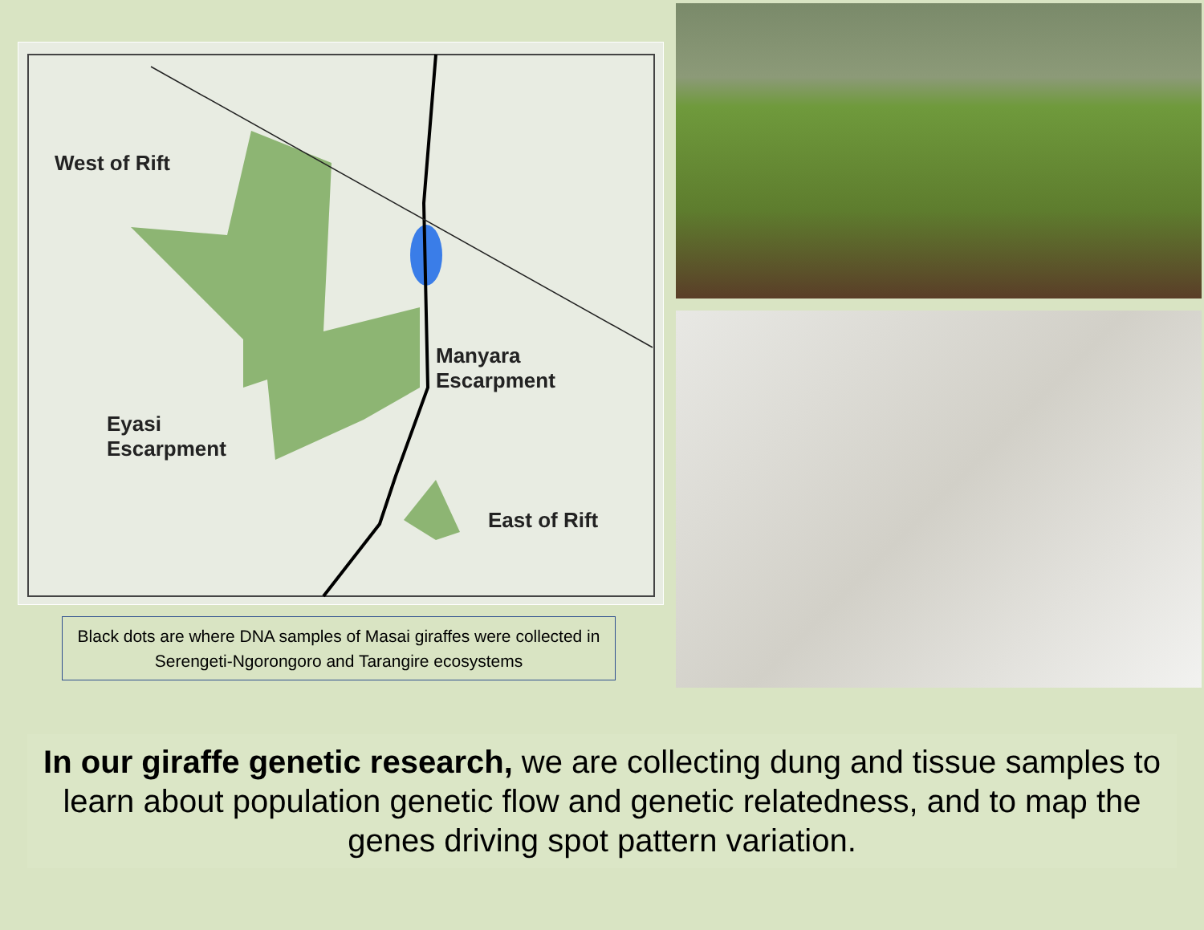West of Rift
Manyara
Escarpment
Eyasi
Escarpment
East of Rift
Black dots are where DNA samples of Masai giraffes were collected in Serengeti-Ngorongoro and Tarangire ecosystems
In our giraffe genetic research, we are collecting dung and tissue samples to learn about population genetic flow and genetic relatedness, and to map the genes driving spot pattern variation.